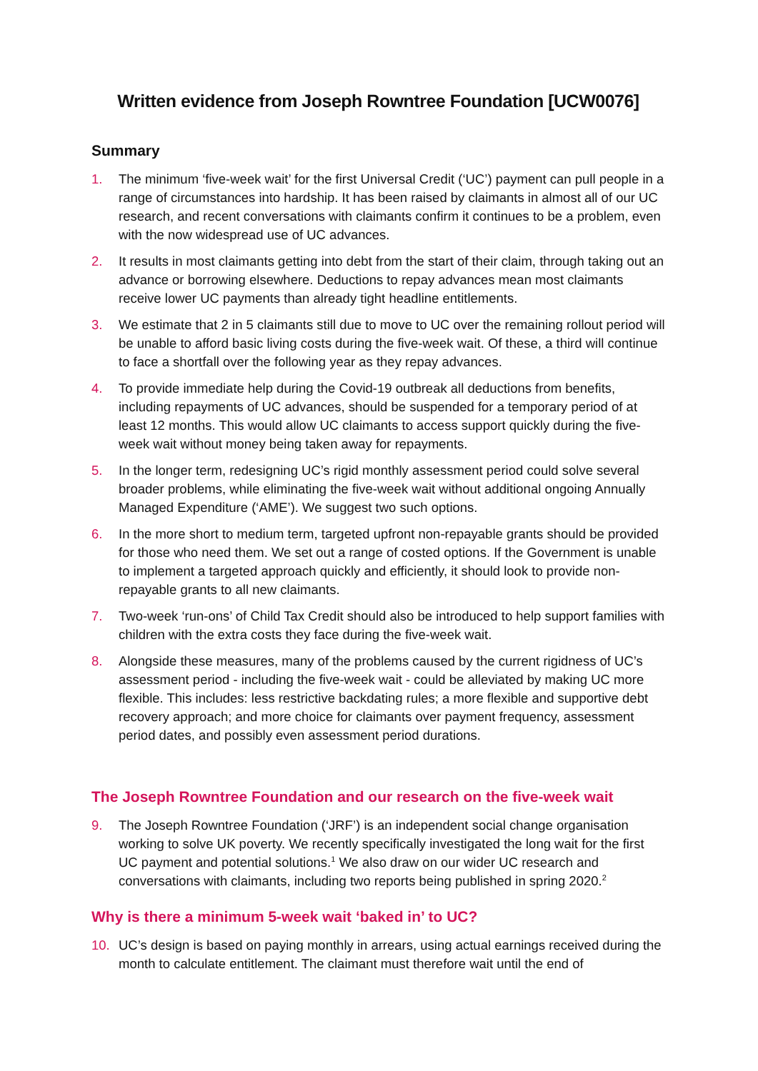Written evidence from Joseph Rowntree Foundation [UCW0076]
Summary
1. The minimum ‘five-week wait’ for the first Universal Credit (‘UC’) payment can pull people in a range of circumstances into hardship. It has been raised by claimants in almost all of our UC research, and recent conversations with claimants confirm it continues to be a problem, even with the now widespread use of UC advances.
2. It results in most claimants getting into debt from the start of their claim, through taking out an advance or borrowing elsewhere. Deductions to repay advances mean most claimants receive lower UC payments than already tight headline entitlements.
3. We estimate that 2 in 5 claimants still due to move to UC over the remaining rollout period will be unable to afford basic living costs during the five-week wait. Of these, a third will continue to face a shortfall over the following year as they repay advances.
4. To provide immediate help during the Covid-19 outbreak all deductions from benefits, including repayments of UC advances, should be suspended for a temporary period of at least 12 months. This would allow UC claimants to access support quickly during the five-week wait without money being taken away for repayments.
5. In the longer term, redesigning UC’s rigid monthly assessment period could solve several broader problems, while eliminating the five-week wait without additional ongoing Annually Managed Expenditure (‘AME’). We suggest two such options.
6. In the more short to medium term, targeted upfront non-repayable grants should be provided for those who need them. We set out a range of costed options. If the Government is unable to implement a targeted approach quickly and efficiently, it should look to provide non-repayable grants to all new claimants.
7. Two-week ‘run-ons’ of Child Tax Credit should also be introduced to help support families with children with the extra costs they face during the five-week wait.
8. Alongside these measures, many of the problems caused by the current rigidness of UC’s assessment period - including the five-week wait - could be alleviated by making UC more flexible. This includes: less restrictive backdating rules; a more flexible and supportive debt recovery approach; and more choice for claimants over payment frequency, assessment period dates, and possibly even assessment period durations.
The Joseph Rowntree Foundation and our research on the five-week wait
9. The Joseph Rowntree Foundation (‘JRF’) is an independent social change organisation working to solve UK poverty. We recently specifically investigated the long wait for the first UC payment and potential solutions.<sup>1</sup> We also draw on our wider UC research and conversations with claimants, including two reports being published in spring 2020.<sup>2</sup>
Why is there a minimum 5-week wait ‘baked in’ to UC?
10. UC’s design is based on paying monthly in arrears, using actual earnings received during the month to calculate entitlement. The claimant must therefore wait until the end of